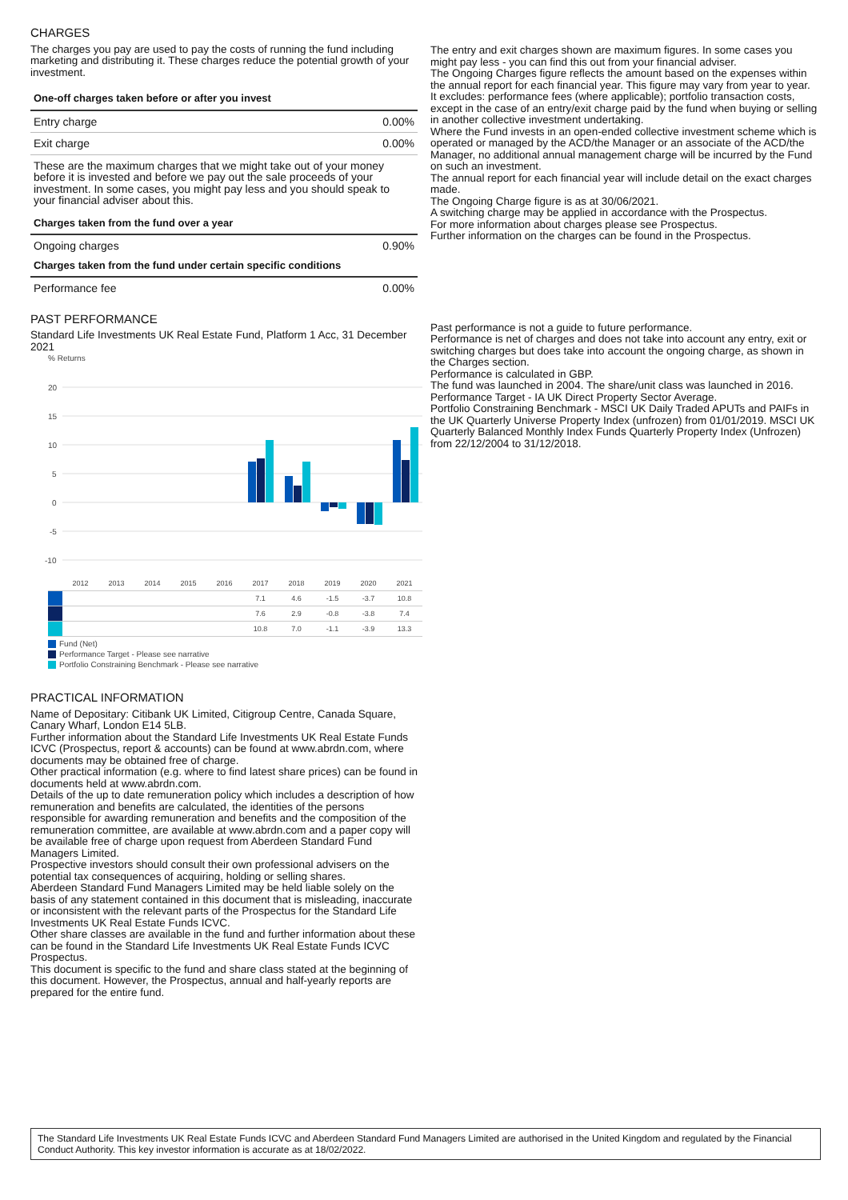CHARGES
The charges you pay are used to pay the costs of running the fund including marketing and distributing it. These charges reduce the potential growth of your investment.
| One-off charges taken before or after you invest | |
| --- | --- |
| Entry charge | 0.00% |
| Exit charge | 0.00% |
| These are the maximum charges that we might take out of your money before it is invested and before we pay out the sale proceeds of your investment. In some cases, you might pay less and you should speak to your financial adviser about this. | |
| Charges taken from the fund over a year | |
| Ongoing charges | 0.90% |
| Charges taken from the fund under certain specific conditions | |
| Performance fee | 0.00% |
PAST PERFORMANCE
Standard Life Investments UK Real Estate Fund, Platform 1 Acc, 31 December 2021
% Returns
20
15
10
5
0
-5
-10
| | 2012 | 2013 | 2014 | 2015 | 2016 | 2017 | 2018 | 2019 | 2020 | 2021 |
| | | | | | | 7.1 | 4.6 | -1.5 | -3.7 | 10.8 |
| | | | | | | 7.6 | 2.9 | -0.8 | -3.8 | 7.4 |
| | | | | | | 10.8 | 7.0 | -1.1 | -3.9 | 13.3 |
Fund (Net)
Performance Target - Please see narrative
Portfolio Constraining Benchmark - Please see narrative
PRACTICAL INFORMATION
Name of Depositary: Citibank UK Limited, Citigroup Centre, Canada Square, Canary Wharf, London E14 5LB.
Further information about the Standard Life Investments UK Real Estate Funds ICVC (Prospectus, report & accounts) can be found at www.abrdn.com, where documents may be obtained free of charge.
Other practical information (e.g. where to find latest share prices) can be found in documents held at www.abrdn.com.
Details of the up to date remuneration policy which includes a description of how remuneration and benefits are calculated, the identities of the persons responsible for awarding remuneration and benefits and the composition of the remuneration committee, are available at www.abrdn.com and a paper copy will be available free of charge upon request from Aberdeen Standard Fund Managers Limited.
Prospective investors should consult their own professional advisers on the potential tax consequences of acquiring, holding or selling shares.
Aberdeen Standard Fund Managers Limited may be held liable solely on the basis of any statement contained in this document that is misleading, inaccurate or inconsistent with the relevant parts of the Prospectus for the Standard Life Investments UK Real Estate Funds ICVC.
Other share classes are available in the fund and further information about these can be found in the Standard Life Investments UK Real Estate Funds ICVC Prospectus.
This document is specific to the fund and share class stated at the beginning of this document. However, the Prospectus, annual and half-yearly reports are prepared for the entire fund.
The entry and exit charges shown are maximum figures. In some cases you might pay less - you can find this out from your financial adviser.
The Ongoing Charges figure reflects the amount based on the expenses within the annual report for each financial year. This figure may vary from year to year. It excludes: performance fees (where applicable); portfolio transaction costs, except in the case of an entry/exit charge paid by the fund when buying or selling in another collective investment undertaking.
Where the Fund invests in an open-ended collective investment scheme which is operated or managed by the ACD/the Manager or an associate of the ACD/the Manager, no additional annual management charge will be incurred by the Fund on such an investment.
The annual report for each financial year will include detail on the exact charges made.
The Ongoing Charge figure is as at 30/06/2021.
A switching charge may be applied in accordance with the Prospectus.
For more information about charges please see Prospectus.
Further information on the charges can be found in the Prospectus.
Past performance is not a guide to future performance.
Performance is net of charges and does not take into account any entry, exit or switching charges but does take into account the ongoing charge, as shown in the Charges section.
Performance is calculated in GBP.
The fund was launched in 2004. The share/unit class was launched in 2016.
Performance Target - IA UK Direct Property Sector Average.
Portfolio Constraining Benchmark - MSCI UK Daily Traded APUTs and PAIFs in the UK Quarterly Universe Property Index (unfrozen) from 01/01/2019. MSCI UK Quarterly Balanced Monthly Index Funds Quarterly Property Index (Unfrozen) from 22/12/2004 to 31/12/2018.
The Standard Life Investments UK Real Estate Funds ICVC and Aberdeen Standard Fund Managers Limited are authorised in the United Kingdom and regulated by the Financial Conduct Authority. This key investor information is accurate as at 18/02/2022.